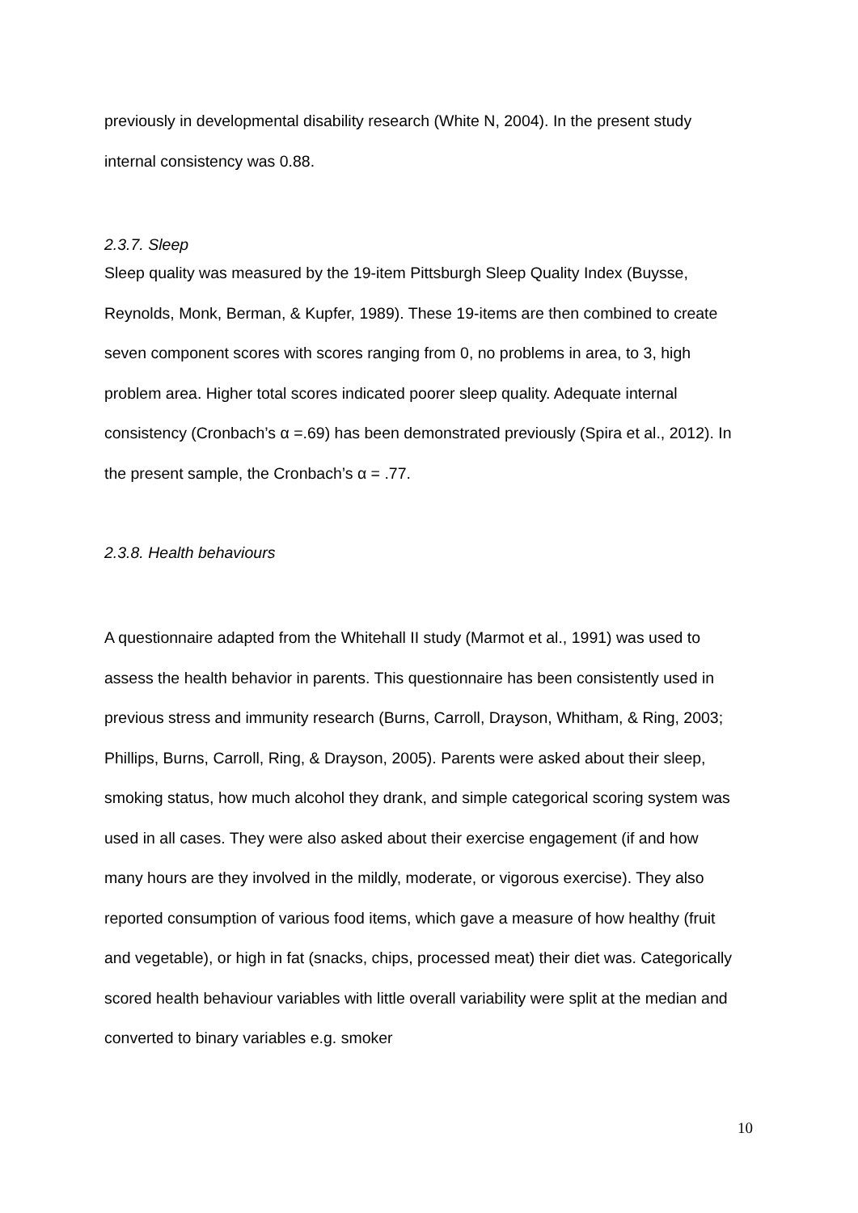previously in developmental disability research (White N, 2004). In the present study internal consistency was 0.88.
2.3.7. Sleep
Sleep quality was measured by the 19-item Pittsburgh Sleep Quality Index (Buysse, Reynolds, Monk, Berman, & Kupfer, 1989). These 19-items are then combined to create seven component scores with scores ranging from 0, no problems in area, to 3, high problem area. Higher total scores indicated poorer sleep quality. Adequate internal consistency (Cronbach’s α =.69) has been demonstrated previously (Spira et al., 2012). In the present sample, the Cronbach’s α = .77.
2.3.8. Health behaviours
A questionnaire adapted from the Whitehall II study (Marmot et al., 1991) was used to assess the health behavior in parents. This questionnaire has been consistently used in previous stress and immunity research (Burns, Carroll, Drayson, Whitham, & Ring, 2003; Phillips, Burns, Carroll, Ring, & Drayson, 2005). Parents were asked about their sleep, smoking status, how much alcohol they drank, and simple categorical scoring system was used in all cases. They were also asked about their exercise engagement (if and how many hours are they involved in the mildly, moderate, or vigorous exercise). They also reported consumption of various food items, which gave a measure of how healthy (fruit and vegetable), or high in fat (snacks, chips, processed meat) their diet was. Categorically scored health behaviour variables with little overall variability were split at the median and converted to binary variables e.g. smoker
10